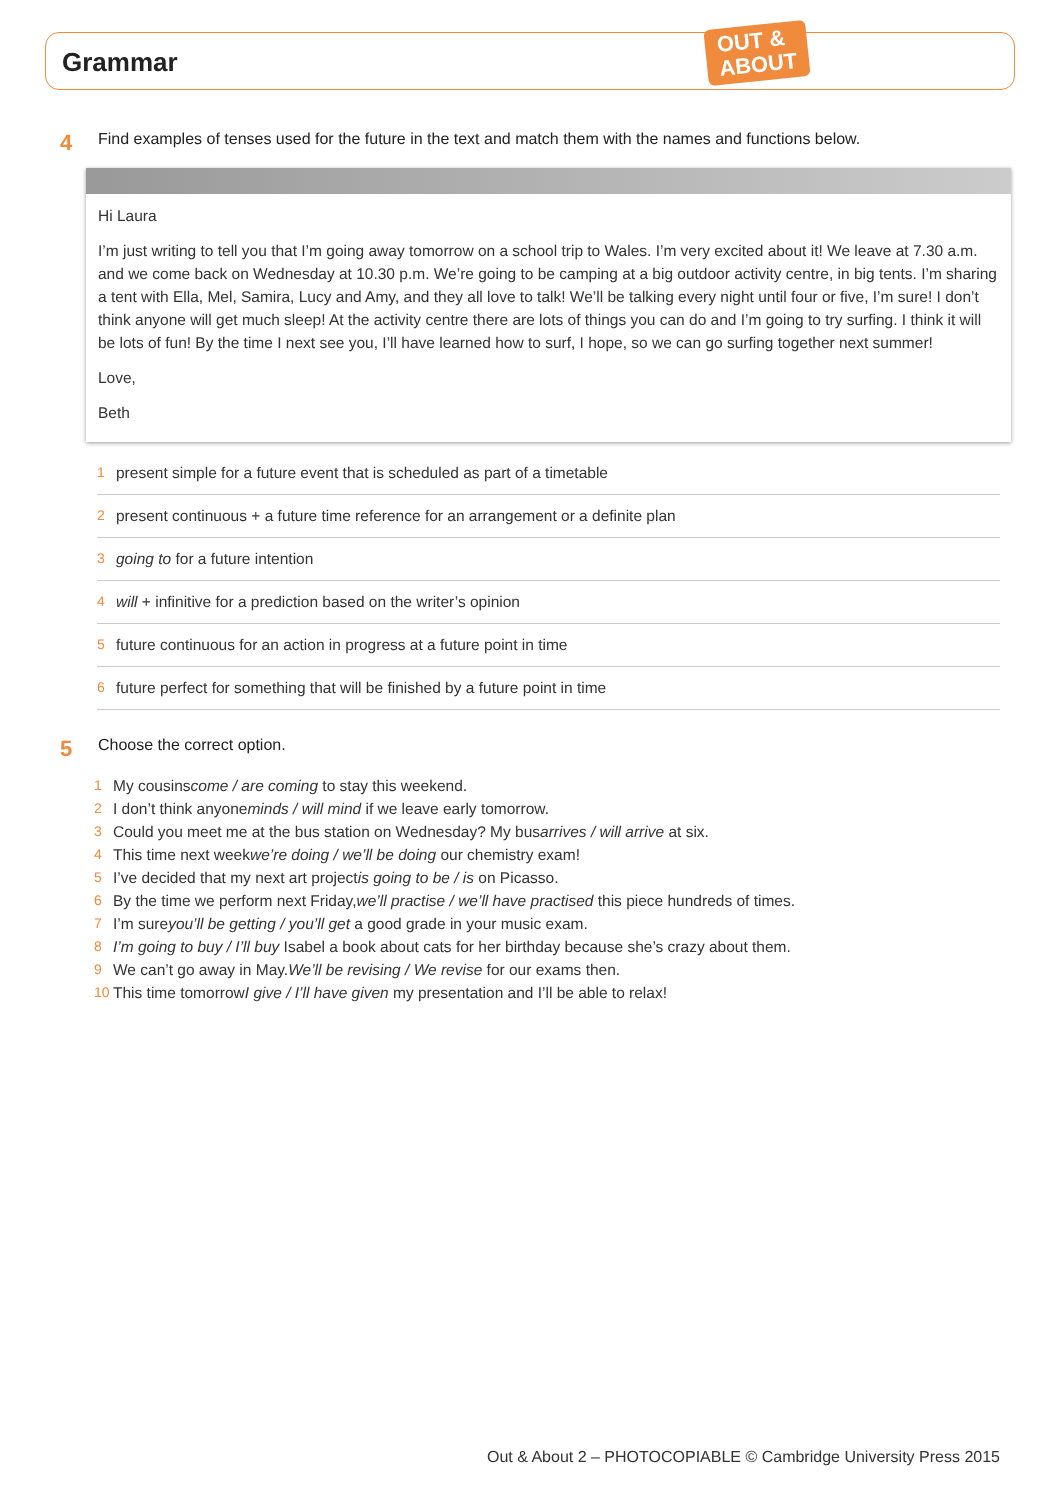Grammar
OUT &
ABOUT
4
Find examples of tenses used for the future in the text and match them with the names and functions below.
Hi Laura
I’m just writing to tell you that I’m going away tomorrow on a school trip to Wales. I’m very excited about it! We leave at 7.30 a.m. and we come back on Wednesday at 10.30 p.m. We’re going to be camping at a big outdoor activity centre, in big tents. I’m sharing a tent with Ella, Mel, Samira, Lucy and Amy, and they all love to talk! We’ll be talking every night until four or five, I’m sure! I don’t think anyone will get much sleep! At the activity centre there are lots of things you can do and I’m going to try surfing. I think it will be lots of fun! By the time I next see you, I’ll have learned how to surf, I hope, so we can go surfing together next summer!
Love,
Beth
1 present simple for a future event that is scheduled as part of a timetable
2 present continuous + a future time reference for an arrangement or a definite plan
3 going to for a future intention
4 will + infinitive for a prediction based on the writer’s opinion
5 future continuous for an action in progress at a future point in time
6 future perfect for something that will be finished by a future point in time
5
Choose the correct option.
1 My cousins come / are coming to stay this weekend.
2 I don’t think anyone minds / will mind if we leave early tomorrow.
3 Could you meet me at the bus station on Wednesday? My bus arrives / will arrive at six.
4 This time next week we’re doing / we’ll be doing our chemistry exam!
5 I’ve decided that my next art project is going to be / is on Picasso.
6 By the time we perform next Friday, we’ll practise / we’ll have practised this piece hundreds of times.
7 I’m sure you’ll be getting / you’ll get a good grade in your music exam.
8 I’m going to buy / I’ll buy Isabel a book about cats for her birthday because she’s crazy about them.
9 We can’t go away in May. We’ll be revising / We revise for our exams then.
10 This time tomorrow I give / I’ll have given my presentation and I’ll be able to relax!
Out & About 2 – PHOTOCOPIABLE © Cambridge University Press 2015